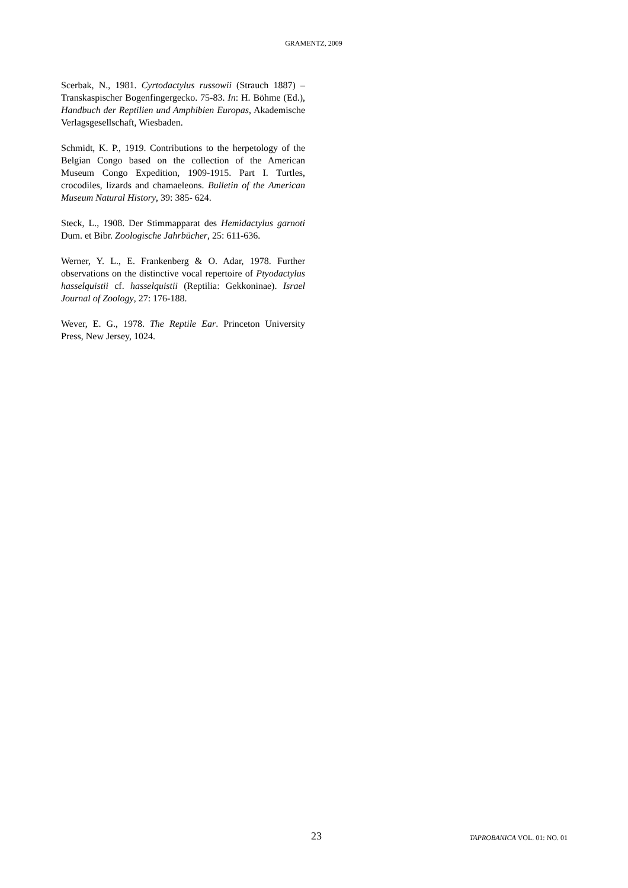GRAMENTZ, 2009
Scerbak, N., 1981. Cyrtodactylus russowii (Strauch 1887) – Transkaspischer Bogenfingergecko. 75-83. In: H. Böhme (Ed.), Handbuch der Reptilien und Amphibien Europas, Akademische Verlagsgesellschaft, Wiesbaden.
Schmidt, K. P., 1919. Contributions to the herpetology of the Belgian Congo based on the collection of the American Museum Congo Expedition, 1909-1915. Part I. Turtles, crocodiles, lizards and chamaeleons. Bulletin of the American Museum Natural History, 39: 385- 624.
Steck, L., 1908. Der Stimmapparat des Hemidactylus garnoti Dum. et Bibr. Zoologische Jahrbücher, 25: 611-636.
Werner, Y. L., E. Frankenberg & O. Adar, 1978. Further observations on the distinctive vocal repertoire of Ptyodactylus hasselquistii cf. hasselquistii (Reptilia: Gekkoninae). Israel Journal of Zoology, 27: 176-188.
Wever, E. G., 1978. The Reptile Ear. Princeton University Press, New Jersey, 1024.
23 TAPROBANICA VOL. 01: NO. 01